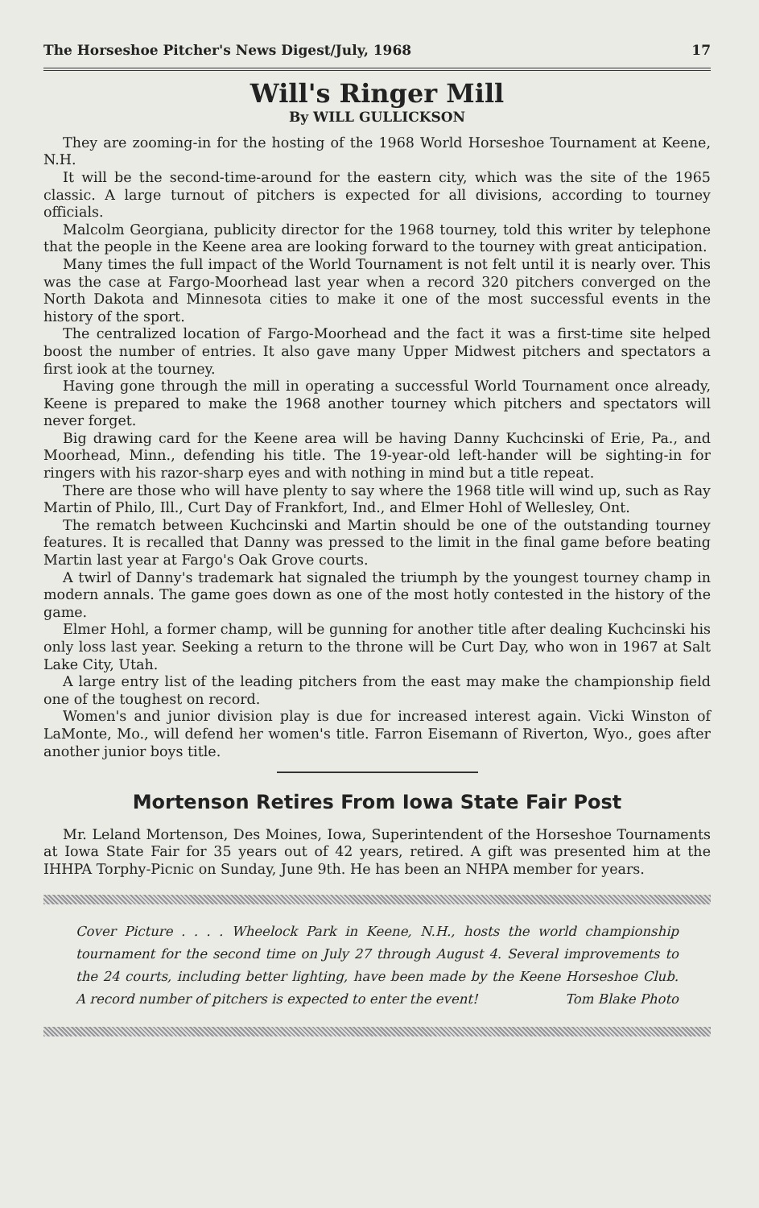The Horseshoe Pitcher's News Digest/July, 1968 17
Will's Ringer Mill
By WILL GULLICKSON
They are zooming-in for the hosting of the 1968 World Horseshoe Tournament at Keene, N.H.
It will be the second-time-around for the eastern city, which was the site of the 1965 classic. A large turnout of pitchers is expected for all divisions, according to tourney officials.
Malcolm Georgiana, publicity director for the 1968 tourney, told this writer by telephone that the people in the Keene area are looking forward to the tourney with great anticipation.
Many times the full impact of the World Tournament is not felt until it is nearly over. This was the case at Fargo-Moorhead last year when a record 320 pitchers converged on the North Dakota and Minnesota cities to make it one of the most successful events in the history of the sport.
The centralized location of Fargo-Moorhead and the fact it was a first-time site helped boost the number of entries. It also gave many Upper Midwest pitchers and spectators a first iook at the tourney.
Having gone through the mill in operating a successful World Tournament once already, Keene is prepared to make the 1968 another tourney which pitchers and spectators will never forget.
Big drawing card for the Keene area will be having Danny Kuchcinski of Erie, Pa., and Moorhead, Minn., defending his title. The 19-year-old left-hander will be sighting-in for ringers with his razor-sharp eyes and with nothing in mind but a title repeat.
There are those who will have plenty to say where the 1968 title will wind up, such as Ray Martin of Philo, Ill., Curt Day of Frankfort, Ind., and Elmer Hohl of Wellesley, Ont.
The rematch between Kuchcinski and Martin should be one of the outstanding tourney features. It is recalled that Danny was pressed to the limit in the final game before beating Martin last year at Fargo's Oak Grove courts.
A twirl of Danny's trademark hat signaled the triumph by the youngest tourney champ in modern annals. The game goes down as one of the most hotly contested in the history of the game.
Elmer Hohl, a former champ, will be gunning for another title after dealing Kuchcinski his only loss last year. Seeking a return to the throne will be Curt Day, who won in 1967 at Salt Lake City, Utah.
A large entry list of the leading pitchers from the east may make the championship field one of the toughest on record.
Women's and junior division play is due for increased interest again. Vicki Winston of LaMonte, Mo., will defend her women's title. Farron Eisemann of Riverton, Wyo., goes after another junior boys title.
Mortenson Retires From Iowa State Fair Post
Mr. Leland Mortenson, Des Moines, Iowa, Superintendent of the Horseshoe Tournaments at Iowa State Fair for 35 years out of 42 years, retired. A gift was presented him at the IHHPA Torphy-Picnic on Sunday, June 9th. He has been an NHPA member for years.
Cover Picture . . . . Wheelock Park in Keene, N.H., hosts the world championship tournament for the second time on July 27 through August 4. Several improvements to the 24 courts, including better lighting, have been made by the Keene Horseshoe Club. A record number of pitchers is expected to enter the event! Tom Blake Photo